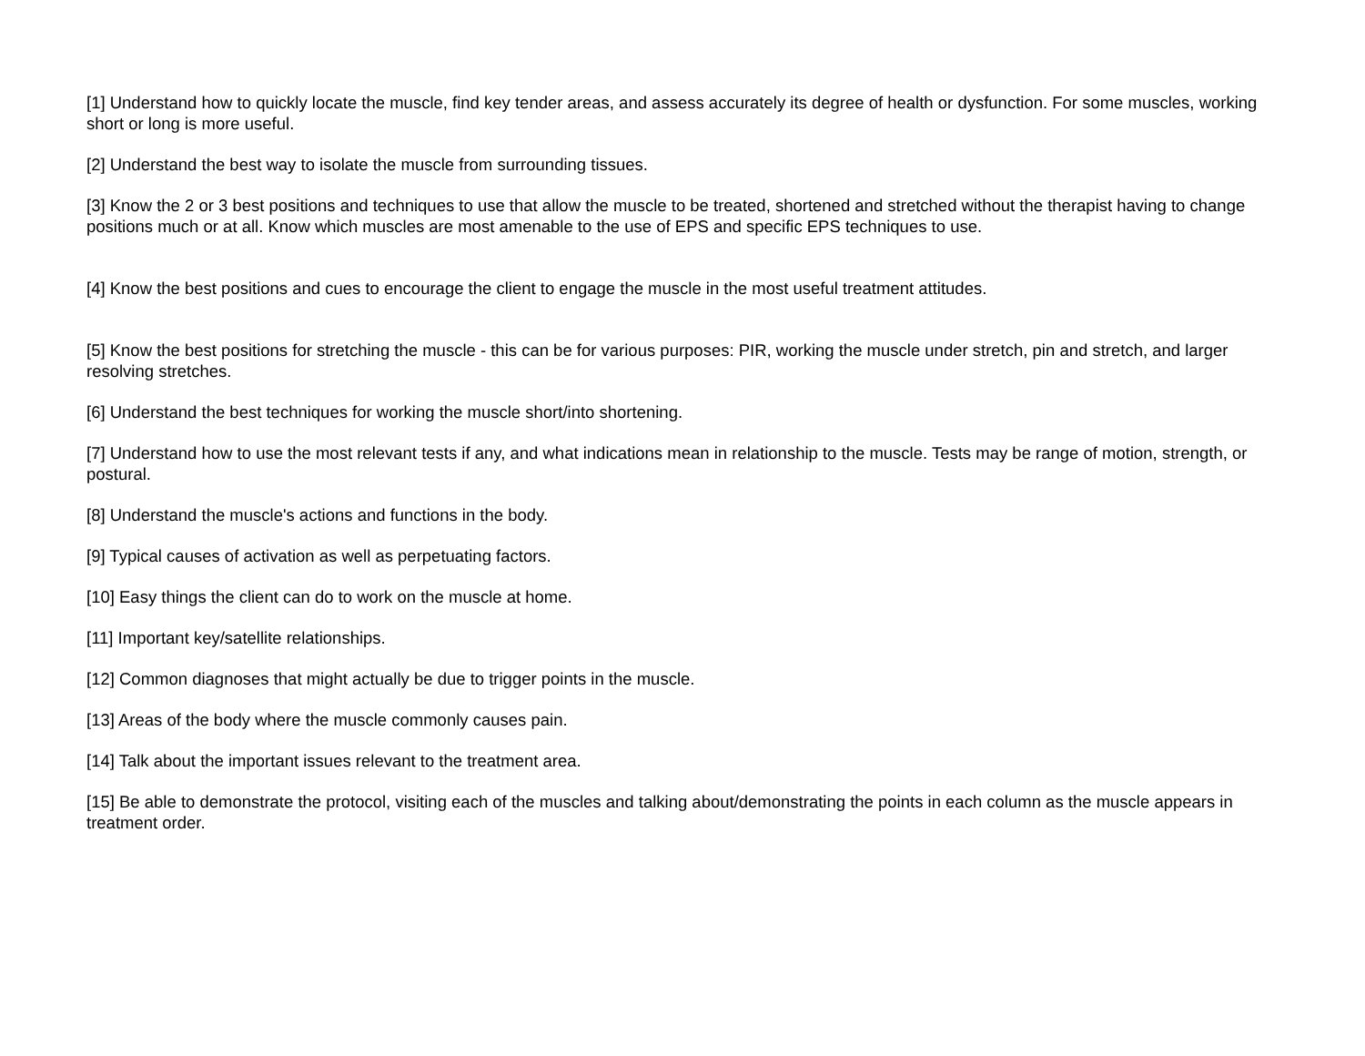[1] Understand how to quickly locate the muscle, find key tender areas, and assess accurately its degree of health or dysfunction. For some muscles, working short or long is more useful.
[2] Understand the best way to isolate the muscle from surrounding tissues.
[3] Know the 2 or 3 best positions and techniques to use that allow the muscle to be treated, shortened and stretched without the therapist having to change positions much or at all. Know which muscles are most amenable to the use of EPS and specific EPS techniques to use.
[4] Know the best positions and cues to encourage the client to engage the muscle in the most useful treatment attitudes.
[5] Know the best positions for stretching the muscle - this can be for various purposes: PIR, working the muscle under stretch, pin and stretch, and larger resolving stretches.
[6] Understand the best techniques for working the muscle short/into shortening.
[7] Understand how to use the most relevant tests if any, and what indications mean in relationship to the muscle. Tests may be range of motion, strength, or postural.
[8] Understand the muscle's actions and functions in the body.
[9] Typical causes of activation as well as perpetuating factors.
[10] Easy things the client can do to work on the muscle at home.
[11] Important key/satellite relationships.
[12] Common diagnoses that might actually be due to trigger points in the muscle.
[13] Areas of the body where the muscle commonly causes pain.
[14] Talk about the important issues relevant to the treatment area.
[15] Be able to demonstrate the protocol, visiting each of the muscles and talking about/demonstrating the points in each column as the muscle appears in treatment order.